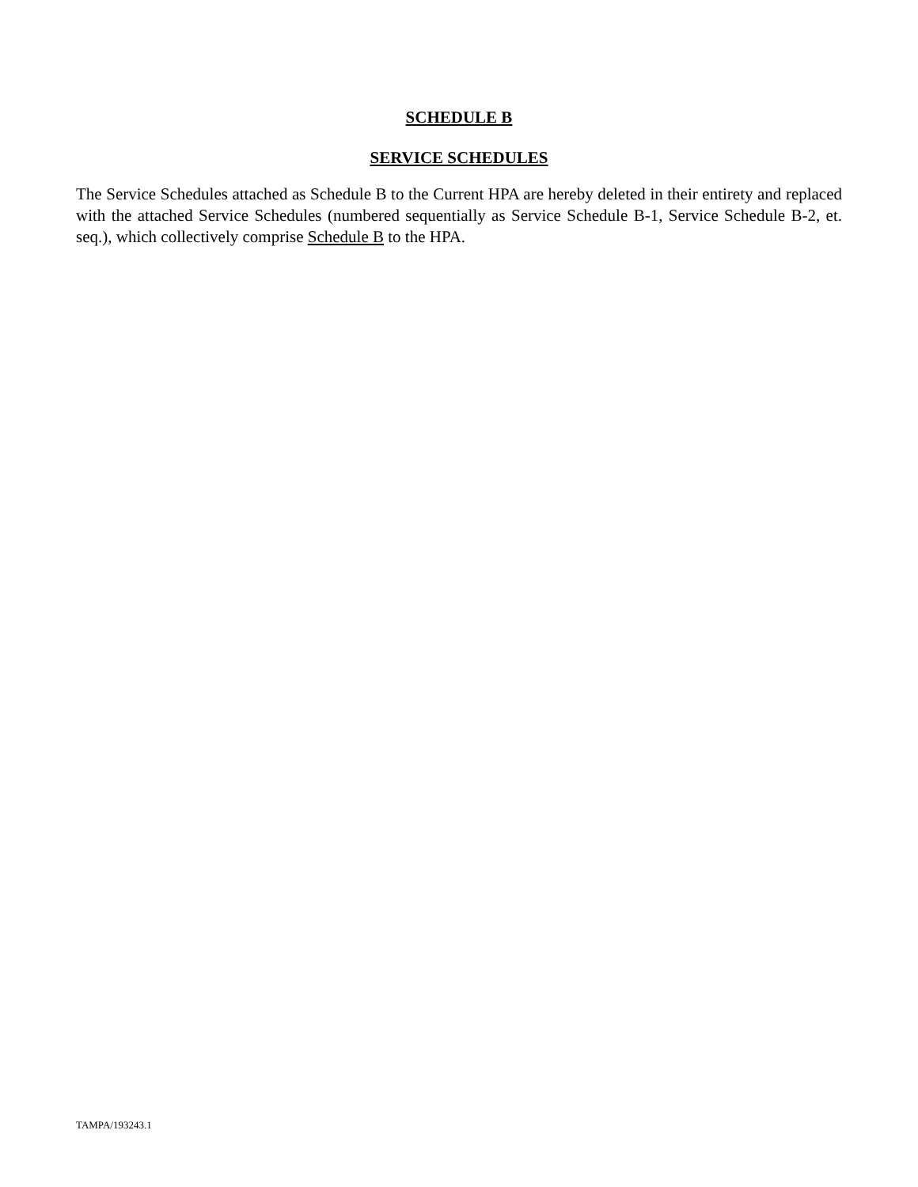SCHEDULE B
SERVICE SCHEDULES
The Service Schedules attached as Schedule B to the Current HPA are hereby deleted in their entirety and replaced with the attached Service Schedules (numbered sequentially as Service Schedule B-1, Service Schedule B-2, et. seq.), which collectively comprise Schedule B to the HPA.
TAMPA/193243.1